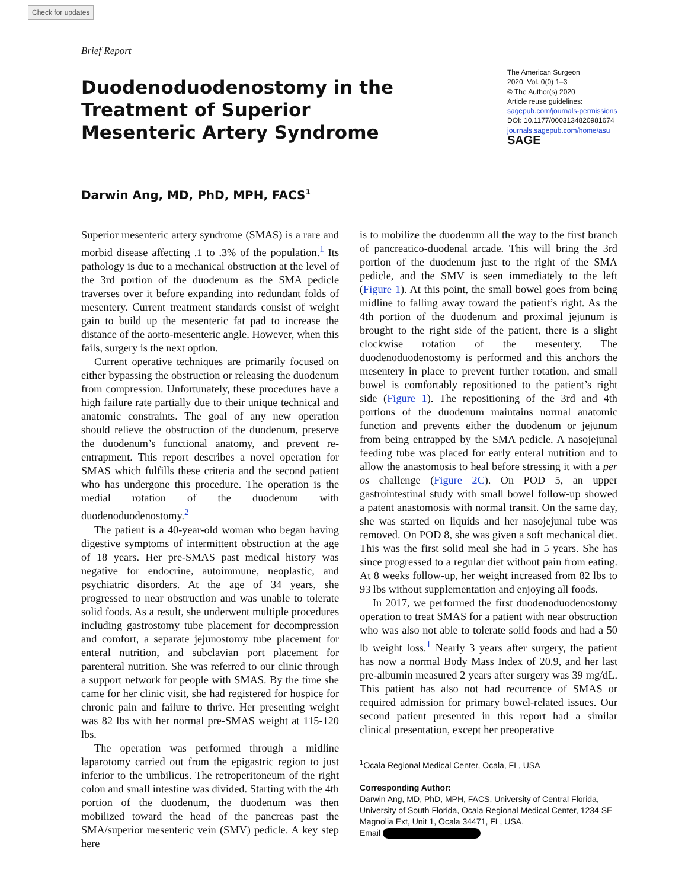Check for updates
Brief Report
Duodenoduodenostomy in the Treatment of Superior Mesenteric Artery Syndrome
The American Surgeon
2020, Vol. 0(0) 1–3
© The Author(s) 2020
Article reuse guidelines:
sagepub.com/journals-permissions
DOI: 10.1177/0003134820981674
journals.sagepub.com/home/asu
SAGE
Darwin Ang, MD, PhD, MPH, FACS<sup>1</sup>
Superior mesenteric artery syndrome (SMAS) is a rare and morbid disease affecting .1 to .3% of the population.<sup>1</sup> Its pathology is due to a mechanical obstruction at the level of the 3rd portion of the duodenum as the SMA pedicle traverses over it before expanding into redundant folds of mesentery. Current treatment standards consist of weight gain to build up the mesenteric fat pad to increase the distance of the aorto-mesenteric angle. However, when this fails, surgery is the next option.
Current operative techniques are primarily focused on either bypassing the obstruction or releasing the duodenum from compression. Unfortunately, these procedures have a high failure rate partially due to their unique technical and anatomic constraints. The goal of any new operation should relieve the obstruction of the duodenum, preserve the duodenum’s functional anatomy, and prevent re-entrapment. This report describes a novel operation for SMAS which fulfills these criteria and the second patient who has undergone this procedure. The operation is the medial rotation of the duodenum with duodenoduodenostomy.<sup>2</sup>
The patient is a 40-year-old woman who began having digestive symptoms of intermittent obstruction at the age of 18 years. Her pre-SMAS past medical history was negative for endocrine, autoimmune, neoplastic, and psychiatric disorders. At the age of 34 years, she progressed to near obstruction and was unable to tolerate solid foods. As a result, she underwent multiple procedures including gastrostomy tube placement for decompression and comfort, a separate jejunostomy tube placement for enteral nutrition, and subclavian port placement for parenteral nutrition. She was referred to our clinic through a support network for people with SMAS. By the time she came for her clinic visit, she had registered for hospice for chronic pain and failure to thrive. Her presenting weight was 82 lbs with her normal pre-SMAS weight at 115-120 lbs.
The operation was performed through a midline laparotomy carried out from the epigastric region to just inferior to the umbilicus. The retroperitoneum of the right colon and small intestine was divided. Starting with the 4th portion of the duodenum, the duodenum was then mobilized toward the head of the pancreas past the SMA/superior mesenteric vein (SMV) pedicle. A key step here
is to mobilize the duodenum all the way to the first branch of pancreatico-duodenal arcade. This will bring the 3rd portion of the duodenum just to the right of the SMA pedicle, and the SMV is seen immediately to the left (Figure 1). At this point, the small bowel goes from being midline to falling away toward the patient’s right. As the 4th portion of the duodenum and proximal jejunum is brought to the right side of the patient, there is a slight clockwise rotation of the mesentery. The duodenoduodenostomy is performed and this anchors the mesentery in place to prevent further rotation, and small bowel is comfortably repositioned to the patient’s right side (Figure 1). The repositioning of the 3rd and 4th portions of the duodenum maintains normal anatomic function and prevents either the duodenum or jejunum from being entrapped by the SMA pedicle. A nasojejunal feeding tube was placed for early enteral nutrition and to allow the anastomosis to heal before stressing it with a per os challenge (Figure 2C). On POD 5, an upper gastrointestinal study with small bowel follow-up showed a patent anastomosis with normal transit. On the same day, she was started on liquids and her nasojejunal tube was removed. On POD 8, she was given a soft mechanical diet. This was the first solid meal she had in 5 years. She has since progressed to a regular diet without pain from eating. At 8 weeks follow-up, her weight increased from 82 lbs to 93 lbs without supplementation and enjoying all foods.
In 2017, we performed the first duodenoduodenostomy operation to treat SMAS for a patient with near obstruction who was also not able to tolerate solid foods and had a 50 lb weight loss.<sup>1</sup> Nearly 3 years after surgery, the patient has now a normal Body Mass Index of 20.9, and her last pre-albumin measured 2 years after surgery was 39 mg/dL. This patient has also not had recurrence of SMAS or required admission for primary bowel-related issues. Our second patient presented in this report had a similar clinical presentation, except her preoperative
<sup>1</sup> Ocala Regional Medical Center, Ocala, FL, USA
Corresponding Author:
Darwin Ang, MD, PhD, MPH, FACS, University of Central Florida, University of South Florida, Ocala Regional Medical Center, 1234 SE Magnolia Ext, Unit 1, Ocala 34471, FL, USA.
Email